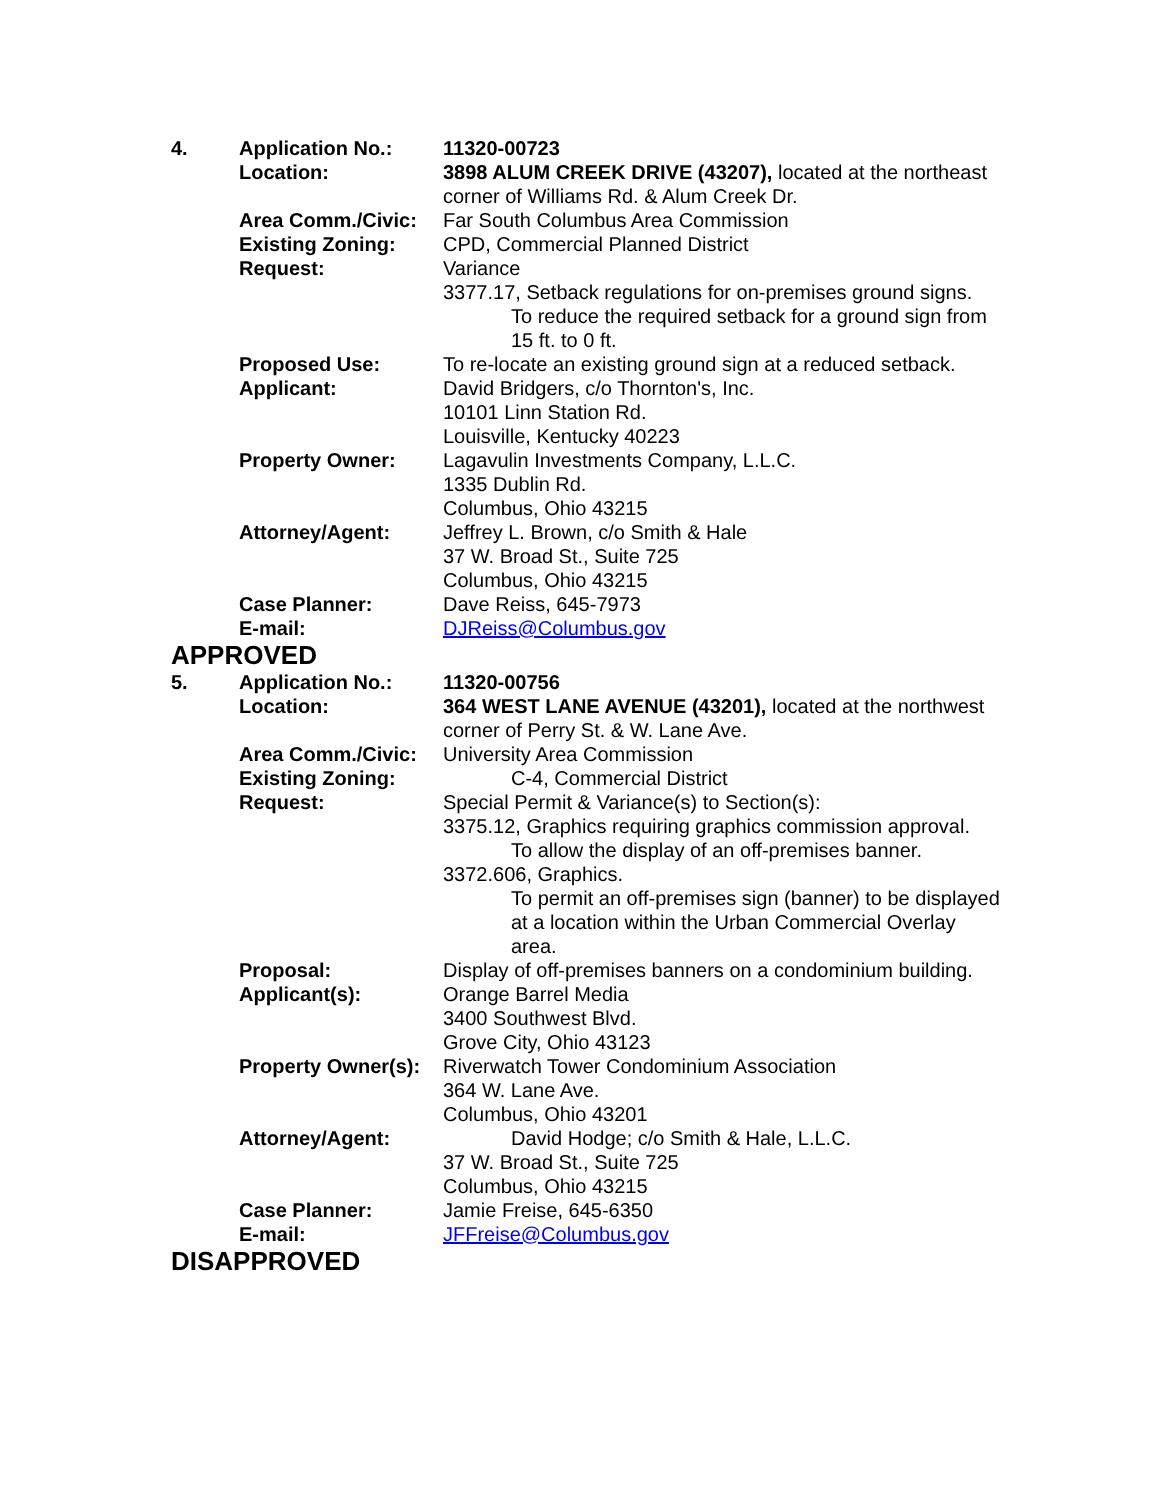| 4. | Application No.: | 11320-00723 |
| | Location: | 3898 ALUM CREEK DRIVE (43207), located at the northeast corner of Williams Rd. & Alum Creek Dr. |
| | Area Comm./Civic: | Far South Columbus Area Commission |
| | Existing Zoning: | CPD, Commercial Planned District |
| | Request: | Variance 3377.17, Setback regulations for on-premises ground signs. To reduce the required setback for a ground sign from 15 ft. to 0 ft. |
| | Proposed Use: | To re-locate an existing ground sign at a reduced setback. |
| | Applicant: | David Bridgers, c/o Thornton's, Inc. 10101 Linn Station Rd. Louisville, Kentucky 40223 |
| | Property Owner: | Lagavulin Investments Company, L.L.C. 1335 Dublin Rd. Columbus, Ohio 43215 |
| | Attorney/Agent: | Jeffrey L. Brown, c/o Smith & Hale 37 W. Broad St., Suite 725 Columbus, Ohio 43215 |
| | Case Planner: | Dave Reiss, 645-7973 |
| | E-mail: | DJReiss@Columbus.gov |
APPROVED
| 5. | Application No.: | 11320-00756 |
| | Location: | 364 WEST LANE AVENUE (43201), located at the northwest corner of Perry St. & W. Lane Ave. |
| | Area Comm./Civic: | University Area Commission |
| | Existing Zoning: | C-4, Commercial District |
| | Request: | Special Permit & Variance(s) to Section(s): 3375.12, Graphics requiring graphics commission approval. To allow the display of an off-premises banner. 3372.606, Graphics. To permit an off-premises sign (banner) to be displayed at a location within the Urban Commercial Overlay area. |
| | Proposal: | Display of off-premises banners on a condominium building. |
| | Applicant(s): | Orange Barrel Media 3400 Southwest Blvd. Grove City, Ohio 43123 |
| | Property Owner(s): | Riverwatch Tower Condominium Association 364 W. Lane Ave. Columbus, Ohio 43201 |
| | Attorney/Agent: | David Hodge; c/o Smith & Hale, L.L.C. 37 W. Broad St., Suite 725 Columbus, Ohio 43215 |
| | Case Planner: | Jamie Freise, 645-6350 |
| | E-mail: | JFFreise@Columbus.gov |
DISAPPROVED